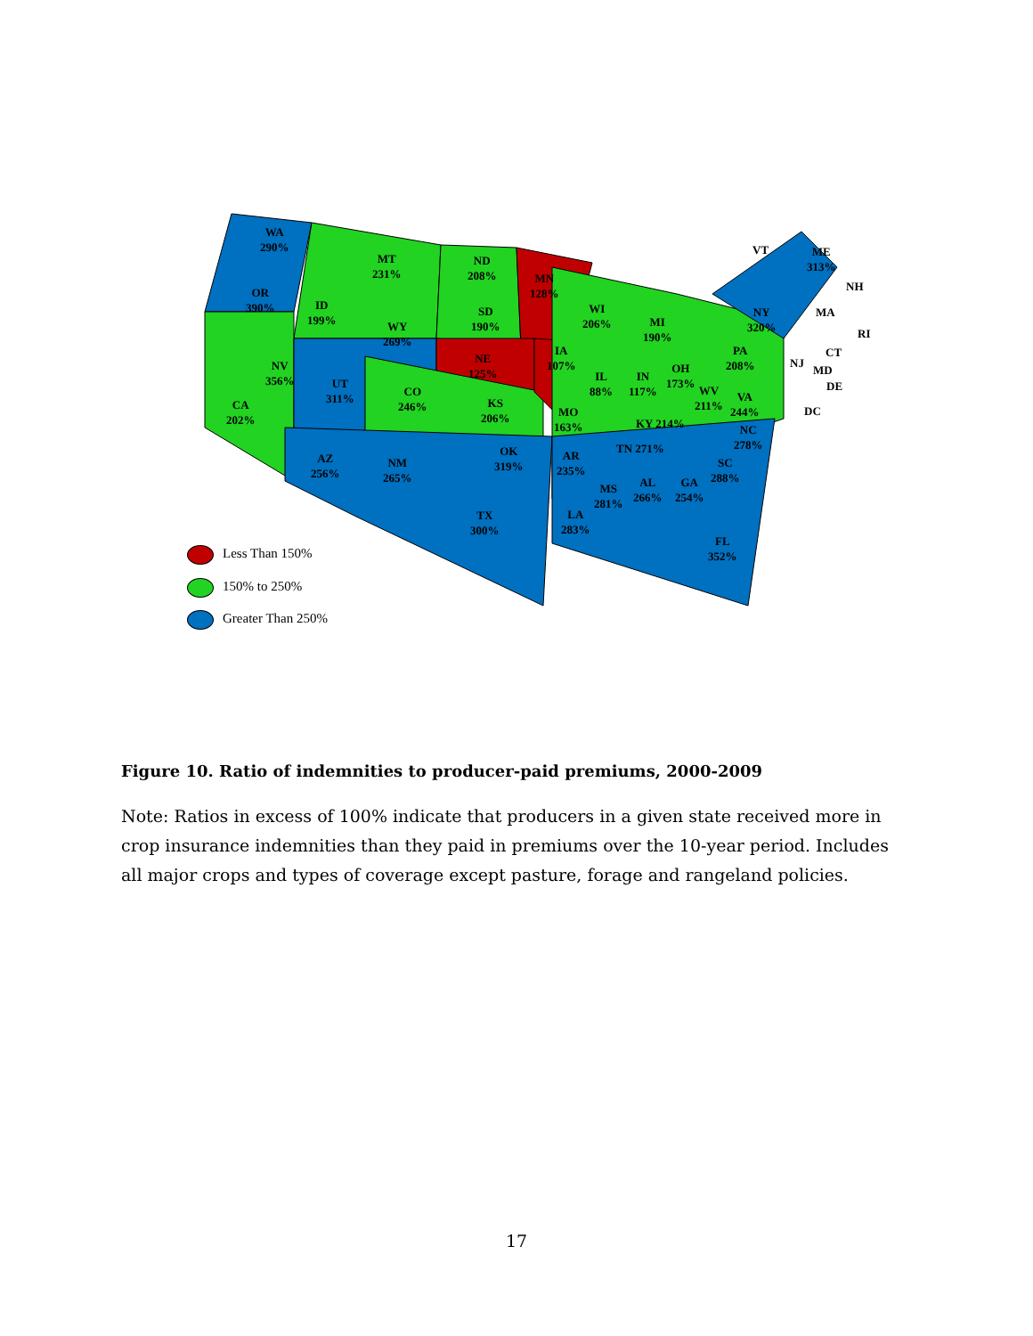WA
290%
MT
231%
ND
208%
MN
128%
VT
ME
313%
NH
OR
390%
ID
199%
SD
190%
WI
206%
NY
320%
MA
WY
269%
MI
190%
RI
IA
107%
PA
208%
CT
NE
125%
NJ
MD
NV
356%
OH
173%
IL
88%
IN
117%
UT
311%
DE
CO
246%
WV
211%
VA
244%
CA
202%
KS
206%
MO
163%
DC
KY 214%
NC
278%
TN 271%
OK
319%
AZ
256%
AR
235%
SC
288%
NM
265%
AL
266%
GA
254%
MS
281%
TX
300%
LA
283%
FL
352%
Less Than 150%
150% to 250%
Greater Than 250%
Figure 10. Ratio of indemnities to producer-paid premiums, 2000-2009
Note: Ratios in excess of 100% indicate that producers in a given state received more in crop insurance indemnities than they paid in premiums over the 10-year period. Includes all major crops and types of coverage except pasture, forage and rangeland policies.
17